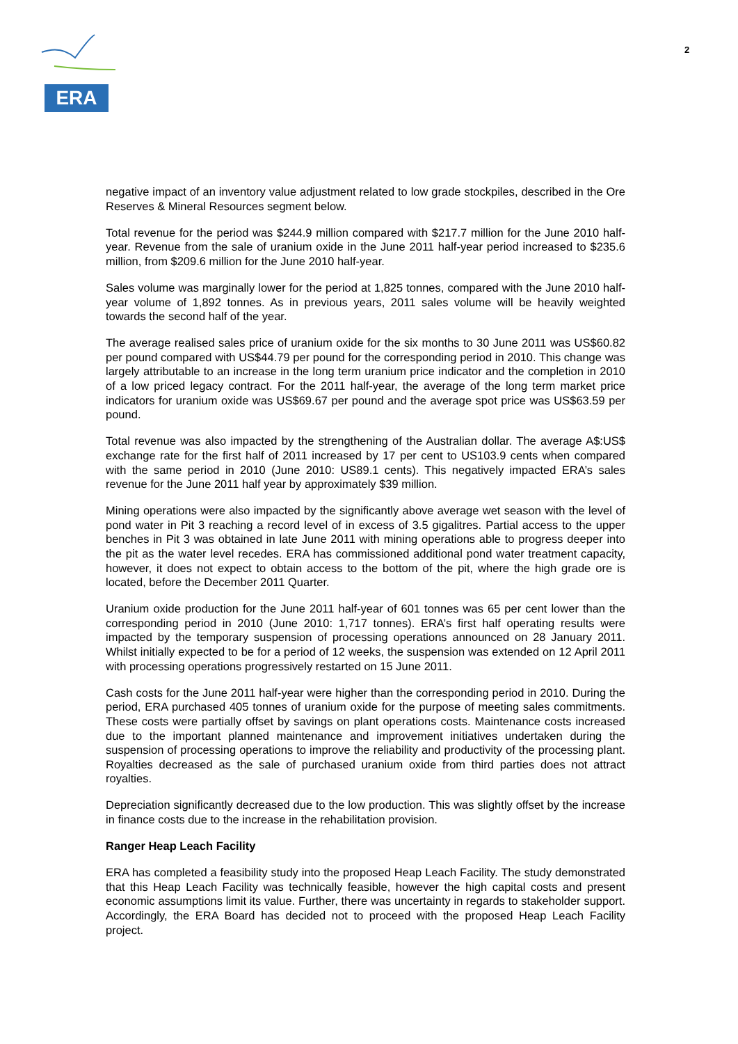ERA
2
negative impact of an inventory value adjustment related to low grade stockpiles, described in the Ore Reserves & Mineral Resources segment below.
Total revenue for the period was $244.9 million compared with $217.7 million for the June 2010 half-year. Revenue from the sale of uranium oxide in the June 2011 half-year period increased to $235.6 million, from $209.6 million for the June 2010 half-year.
Sales volume was marginally lower for the period at 1,825 tonnes, compared with the June 2010 half-year volume of 1,892 tonnes. As in previous years, 2011 sales volume will be heavily weighted towards the second half of the year.
The average realised sales price of uranium oxide for the six months to 30 June 2011 was US$60.82 per pound compared with US$44.79 per pound for the corresponding period in 2010. This change was largely attributable to an increase in the long term uranium price indicator and the completion in 2010 of a low priced legacy contract. For the 2011 half-year, the average of the long term market price indicators for uranium oxide was US$69.67 per pound and the average spot price was US$63.59 per pound.
Total revenue was also impacted by the strengthening of the Australian dollar. The average A$:US$ exchange rate for the first half of 2011 increased by 17 per cent to US103.9 cents when compared with the same period in 2010 (June 2010: US89.1 cents). This negatively impacted ERA’s sales revenue for the June 2011 half year by approximately $39 million.
Mining operations were also impacted by the significantly above average wet season with the level of pond water in Pit 3 reaching a record level of in excess of 3.5 gigalitres. Partial access to the upper benches in Pit 3 was obtained in late June 2011 with mining operations able to progress deeper into the pit as the water level recedes. ERA has commissioned additional pond water treatment capacity, however, it does not expect to obtain access to the bottom of the pit, where the high grade ore is located, before the December 2011 Quarter.
Uranium oxide production for the June 2011 half-year of 601 tonnes was 65 per cent lower than the corresponding period in 2010 (June 2010: 1,717 tonnes). ERA’s first half operating results were impacted by the temporary suspension of processing operations announced on 28 January 2011. Whilst initially expected to be for a period of 12 weeks, the suspension was extended on 12 April 2011 with processing operations progressively restarted on 15 June 2011.
Cash costs for the June 2011 half-year were higher than the corresponding period in 2010. During the period, ERA purchased 405 tonnes of uranium oxide for the purpose of meeting sales commitments. These costs were partially offset by savings on plant operations costs. Maintenance costs increased due to the important planned maintenance and improvement initiatives undertaken during the suspension of processing operations to improve the reliability and productivity of the processing plant. Royalties decreased as the sale of purchased uranium oxide from third parties does not attract royalties.
Depreciation significantly decreased due to the low production. This was slightly offset by the increase in finance costs due to the increase in the rehabilitation provision.
Ranger Heap Leach Facility
ERA has completed a feasibility study into the proposed Heap Leach Facility. The study demonstrated that this Heap Leach Facility was technically feasible, however the high capital costs and present economic assumptions limit its value. Further, there was uncertainty in regards to stakeholder support. Accordingly, the ERA Board has decided not to proceed with the proposed Heap Leach Facility project.